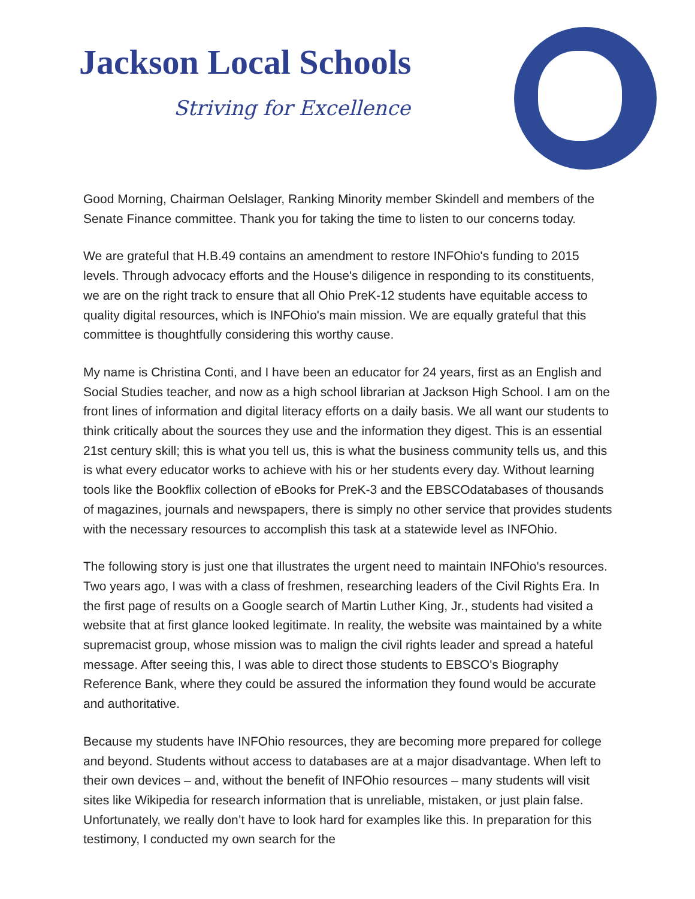Jackson Local Schools
Striving for Excellence
Good Morning, Chairman Oelslager, Ranking Minority member Skindell and members of the Senate Finance committee. Thank you for taking the time to listen to our concerns today.
We are grateful that H.B.49 contains an amendment to restore INFOhio's funding to 2015 levels. Through advocacy efforts and the House's diligence in responding to its constituents, we are on the right track to ensure that all Ohio PreK-12 students have equitable access to quality digital resources, which is INFOhio's main mission. We are equally grateful that this committee is thoughtfully considering this worthy cause.
My name is Christina Conti, and I have been an educator for 24 years, first as an English and Social Studies teacher, and now as a high school librarian at Jackson High School. I am on the front lines of information and digital literacy efforts on a daily basis. We all want our students to think critically about the sources they use and the information they digest. This is an essential 21st century skill; this is what you tell us, this is what the business community tells us, and this is what every educator works to achieve with his or her students every day. Without learning tools like the Bookflix collection of eBooks for PreK-3 and the EBSCOdatabases of thousands of magazines, journals and newspapers, there is simply no other service that provides students with the necessary resources to accomplish this task at a statewide level as INFOhio.
The following story is just one that illustrates the urgent need to maintain INFOhio's resources. Two years ago, I was with a class of freshmen, researching leaders of the Civil Rights Era. In the first page of results on a Google search of Martin Luther King, Jr., students had visited a website that at first glance looked legitimate. In reality, the website was maintained by a white supremacist group, whose mission was to malign the civil rights leader and spread a hateful message. After seeing this, I was able to direct those students to EBSCO's Biography Reference Bank, where they could be assured the information they found would be accurate and authoritative.
Because my students have INFOhio resources, they are becoming more prepared for college and beyond. Students without access to databases are at a major disadvantage. When left to their own devices – and, without the benefit of INFOhio resources – many students will visit sites like Wikipedia for research information that is unreliable, mistaken, or just plain false. Unfortunately, we really don’t have to look hard for examples like this. In preparation for this testimony, I conducted my own search for the